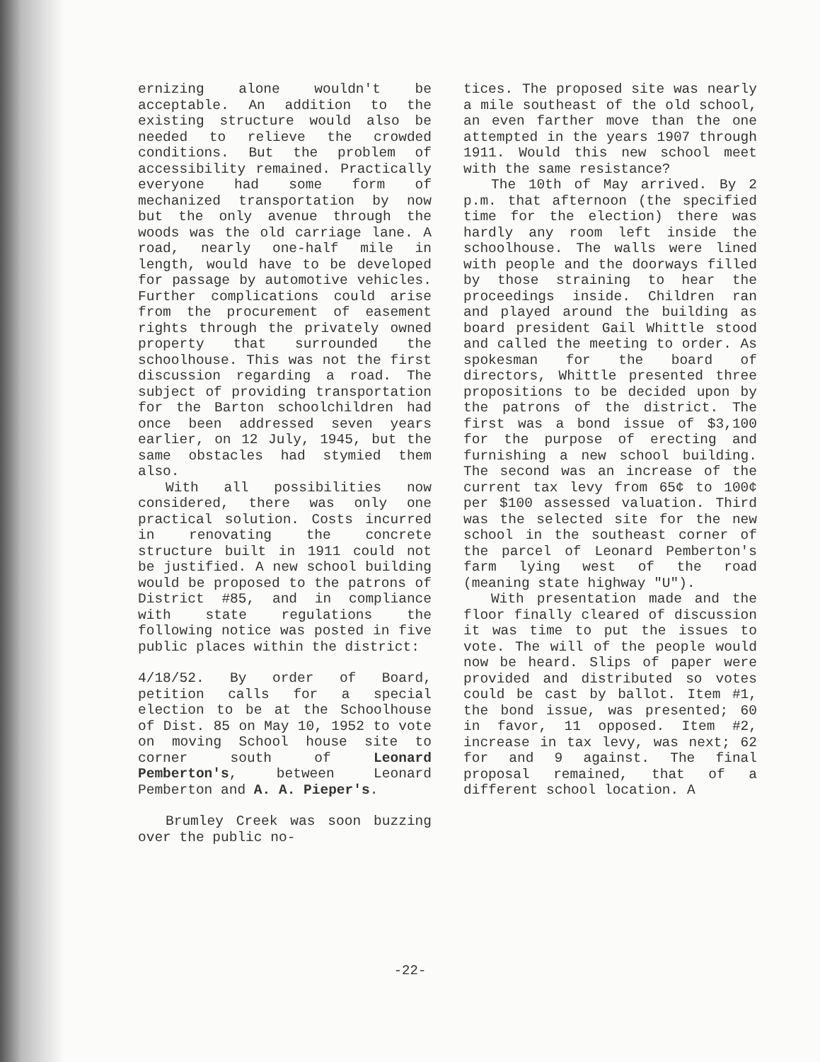ernizing alone wouldn't be acceptable. An addition to the existing structure would also be needed to relieve the crowded conditions. But the problem of accessibility remained. Practically everyone had some form of mechanized transportation by now but the only avenue through the woods was the old carriage lane. A road, nearly one-half mile in length, would have to be developed for passage by automotive vehicles. Further complications could arise from the procurement of easement rights through the privately owned property that surrounded the schoolhouse. This was not the first discussion regarding a road. The subject of providing transportation for the Barton schoolchildren had once been addressed seven years earlier, on 12 July, 1945, but the same obstacles had stymied them also.
With all possibilities now considered, there was only one practical solution. Costs incurred in renovating the concrete structure built in 1911 could not be justified. A new school building would be proposed to the patrons of District #85, and in compliance with state regulations the following notice was posted in five public places within the district:
4/18/52. By order of Board, petition calls for a special election to be at the Schoolhouse of Dist. 85 on May 10, 1952 to vote on moving School house site to corner south of Leonard Pemberton's, between Leonard Pemberton and A. A. Pieper's.
Brumley Creek was soon buzzing over the public no-
tices. The proposed site was nearly a mile southeast of the old school, an even farther move than the one attempted in the years 1907 through 1911. Would this new school meet with the same resistance?
The 10th of May arrived. By 2 p.m. that afternoon (the specified time for the election) there was hardly any room left inside the schoolhouse. The walls were lined with people and the doorways filled by those straining to hear the proceedings inside. Children ran and played around the building as board president Gail Whittle stood and called the meeting to order. As spokesman for the board of directors, Whittle presented three propositions to be decided upon by the patrons of the district. The first was a bond issue of $3,100 for the purpose of erecting and furnishing a new school building. The second was an increase of the current tax levy from 65¢ to 100¢ per $100 assessed valuation. Third was the selected site for the new school in the southeast corner of the parcel of Leonard Pemberton's farm lying west of the road (meaning state highway "U").
With presentation made and the floor finally cleared of discussion it was time to put the issues to vote. The will of the people would now be heard. Slips of paper were provided and distributed so votes could be cast by ballot. Item #1, the bond issue, was presented; 60 in favor, 11 opposed. Item #2, increase in tax levy, was next; 62 for and 9 against. The final proposal remained, that of a different school location. A
-22-